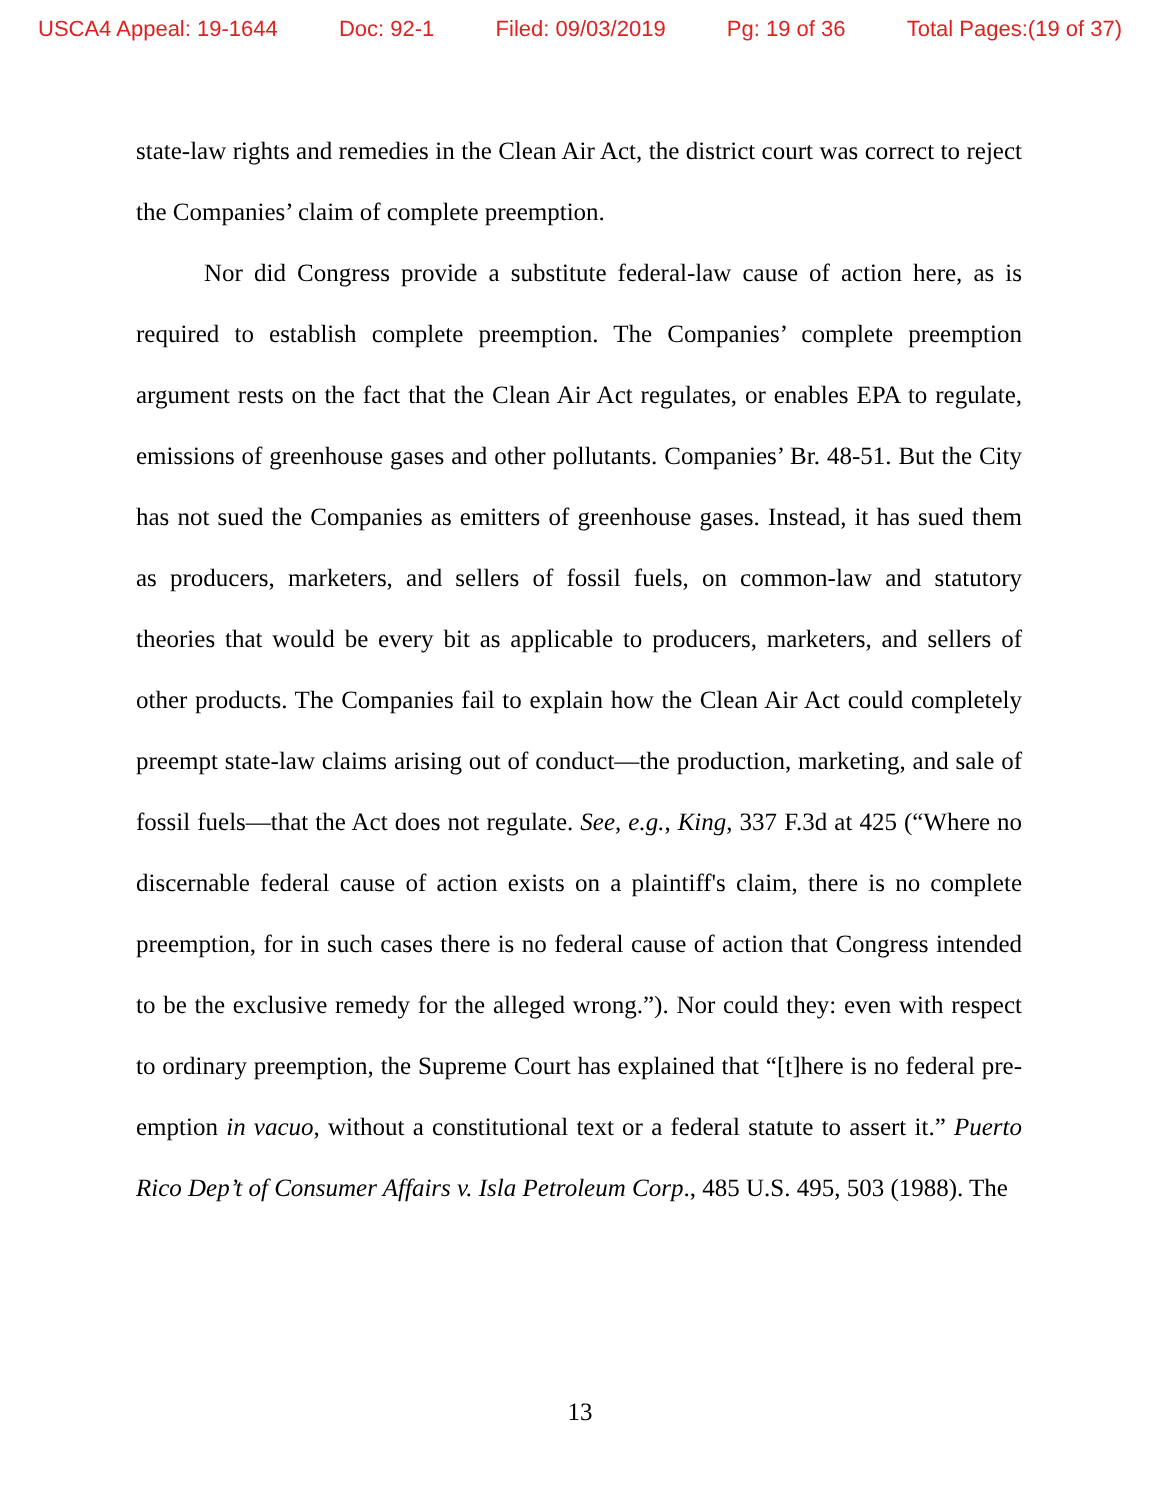USCA4 Appeal: 19-1644 Doc: 92-1 Filed: 09/03/2019 Pg: 19 of 36 Total Pages:(19 of 37)
state-law rights and remedies in the Clean Air Act, the district court was correct to reject the Companies’ claim of complete preemption.
Nor did Congress provide a substitute federal-law cause of action here, as is required to establish complete preemption. The Companies’ complete preemption argument rests on the fact that the Clean Air Act regulates, or enables EPA to regulate, emissions of greenhouse gases and other pollutants. Companies’ Br. 48-51. But the City has not sued the Companies as emitters of greenhouse gases. Instead, it has sued them as producers, marketers, and sellers of fossil fuels, on common-law and statutory theories that would be every bit as applicable to producers, marketers, and sellers of other products. The Companies fail to explain how the Clean Air Act could completely preempt state-law claims arising out of conduct—the production, marketing, and sale of fossil fuels—that the Act does not regulate. See, e.g., King, 337 F.3d at 425 (“Where no discernable federal cause of action exists on a plaintiff's claim, there is no complete preemption, for in such cases there is no federal cause of action that Congress intended to be the exclusive remedy for the alleged wrong.”). Nor could they: even with respect to ordinary preemption, the Supreme Court has explained that “[t]here is no federal pre-emption in vacuo, without a constitutional text or a federal statute to assert it.” Puerto Rico Dep’t of Consumer Affairs v. Isla Petroleum Corp., 485 U.S. 495, 503 (1988). The
13